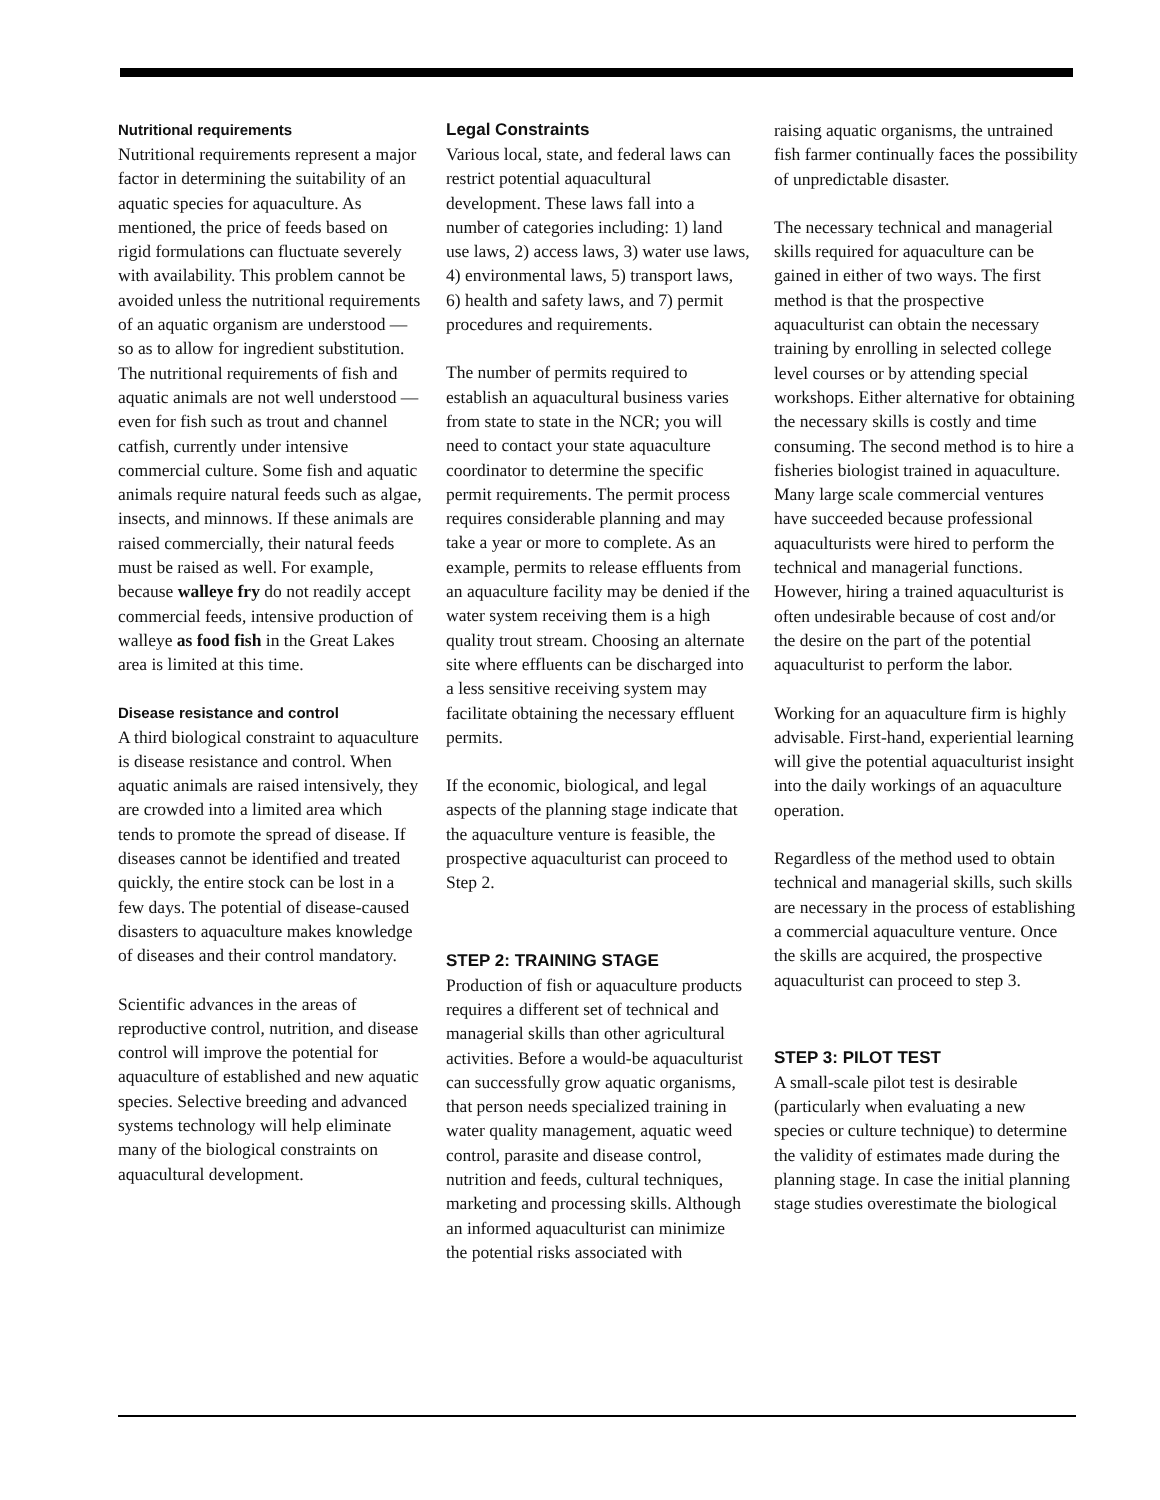Nutritional requirements
Nutritional requirements represent a major factor in determining the suitability of an aquatic species for aquaculture. As mentioned, the price of feeds based on rigid formulations can fluctuate severely with availability. This problem cannot be avoided unless the nutritional requirements of an aquatic organism are understood — so as to allow for ingredient substitution. The nutritional requirements of fish and aquatic animals are not well understood — even for fish such as trout and channel catfish, currently under intensive commercial culture. Some fish and aquatic animals require natural feeds such as algae, insects, and minnows. If these animals are raised commercially, their natural feeds must be raised as well. For example, because walleye fry do not readily accept commercial feeds, intensive production of walleye as food fish in the Great Lakes area is limited at this time.
Disease resistance and control
A third biological constraint to aquaculture is disease resistance and control. When aquatic animals are raised intensively, they are crowded into a limited area which tends to promote the spread of disease. If diseases cannot be identified and treated quickly, the entire stock can be lost in a few days. The potential of disease-caused disasters to aquaculture makes knowledge of diseases and their control mandatory.
Scientific advances in the areas of reproductive control, nutrition, and disease control will improve the potential for aquaculture of established and new aquatic species. Selective breeding and advanced systems technology will help eliminate many of the biological constraints on aquacultural development.
Legal Constraints
Various local, state, and federal laws can restrict potential aquacultural development. These laws fall into a number of categories including: 1) land use laws, 2) access laws, 3) water use laws, 4) environmental laws, 5) transport laws, 6) health and safety laws, and 7) permit procedures and requirements.
The number of permits required to establish an aquacultural business varies from state to state in the NCR; you will need to contact your state aquaculture coordinator to determine the specific permit requirements. The permit process requires considerable planning and may take a year or more to complete. As an example, permits to release effluents from an aquaculture facility may be denied if the water system receiving them is a high quality trout stream. Choosing an alternate site where effluents can be discharged into a less sensitive receiving system may facilitate obtaining the necessary effluent permits.
If the economic, biological, and legal aspects of the planning stage indicate that the aquaculture venture is feasible, the prospective aquaculturist can proceed to Step 2.
STEP 2: TRAINING STAGE
Production of fish or aquaculture products requires a different set of technical and managerial skills than other agricultural activities. Before a would-be aquaculturist can successfully grow aquatic organisms, that person needs specialized training in water quality management, aquatic weed control, parasite and disease control, nutrition and feeds, cultural techniques, marketing and processing skills. Although an informed aquaculturist can minimize the potential risks associated with
raising aquatic organisms, the untrained fish farmer continually faces the possibility of unpredictable disaster.
The necessary technical and managerial skills required for aquaculture can be gained in either of two ways. The first method is that the prospective aquaculturist can obtain the necessary training by enrolling in selected college level courses or by attending special workshops. Either alternative for obtaining the necessary skills is costly and time consuming. The second method is to hire a fisheries biologist trained in aquaculture. Many large scale commercial ventures have succeeded because professional aquaculturists were hired to perform the technical and managerial functions. However, hiring a trained aquaculturist is often undesirable because of cost and/or the desire on the part of the potential aquaculturist to perform the labor.
Working for an aquaculture firm is highly advisable. First-hand, experiential learning will give the potential aquaculturist insight into the daily workings of an aquaculture operation.
Regardless of the method used to obtain technical and managerial skills, such skills are necessary in the process of establishing a commercial aquaculture venture. Once the skills are acquired, the prospective aquaculturist can proceed to step 3.
STEP 3: PILOT TEST
A small-scale pilot test is desirable (particularly when evaluating a new species or culture technique) to determine the validity of estimates made during the planning stage. In case the initial planning stage studies overestimate the biological